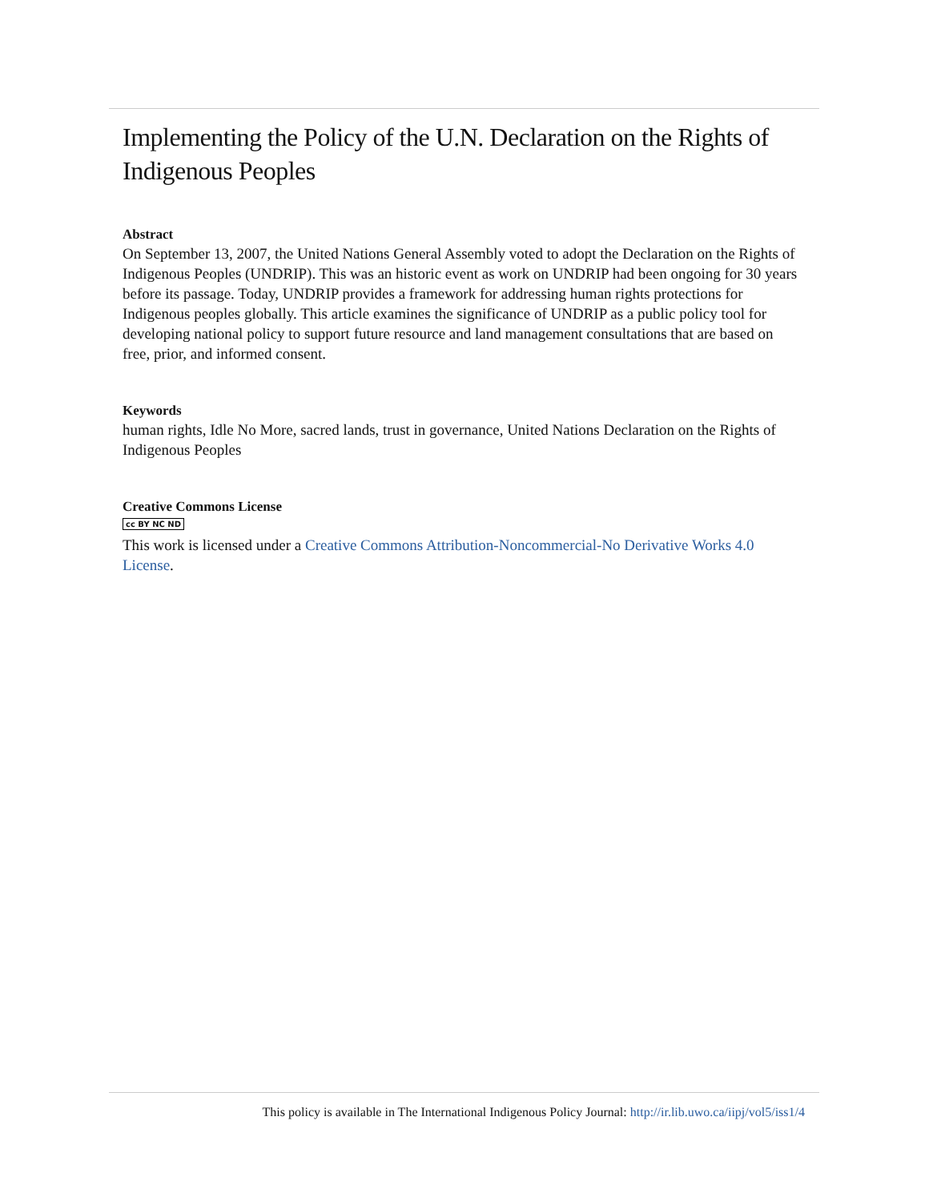Implementing the Policy of the U.N. Declaration on the Rights of Indigenous Peoples
Abstract
On September 13, 2007, the United Nations General Assembly voted to adopt the Declaration on the Rights of Indigenous Peoples (UNDRIP). This was an historic event as work on UNDRIP had been ongoing for 30 years before its passage. Today, UNDRIP provides a framework for addressing human rights protections for Indigenous peoples globally. This article examines the significance of UNDRIP as a public policy tool for developing national policy to support future resource and land management consultations that are based on free, prior, and informed consent.
Keywords
human rights, Idle No More, sacred lands, trust in governance, United Nations Declaration on the Rights of Indigenous Peoples
Creative Commons License
cc BY NC ND
This work is licensed under a Creative Commons Attribution-Noncommercial-No Derivative Works 4.0 License.
This policy is available in The International Indigenous Policy Journal: http://ir.lib.uwo.ca/iipj/vol5/iss1/4